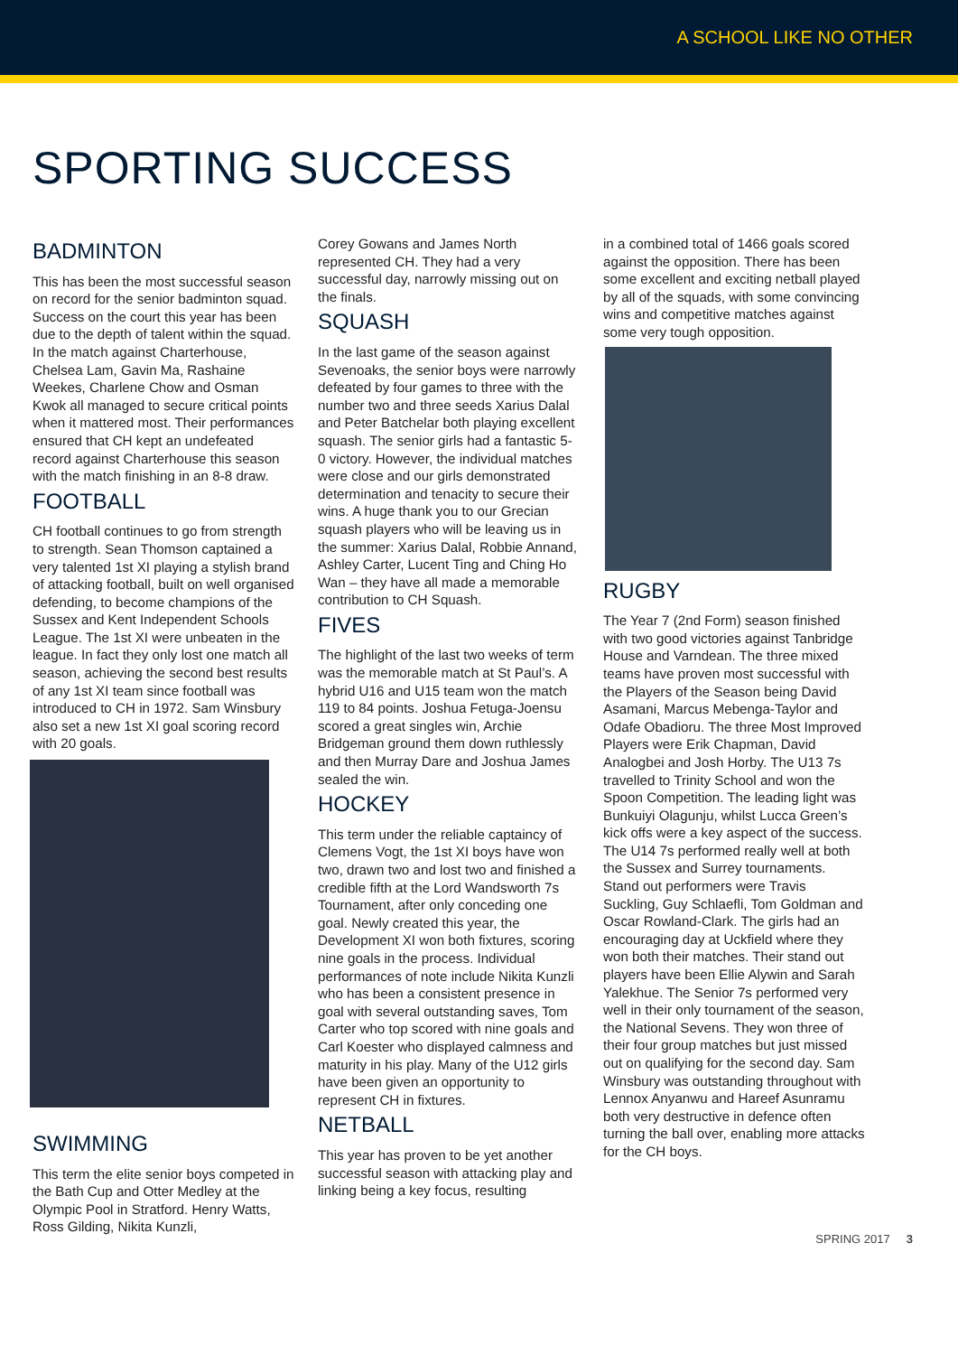A SCHOOL LIKE NO OTHER
SPORTING SUCCESS
BADMINTON
This has been the most successful season on record for the senior badminton squad. Success on the court this year has been due to the depth of talent within the squad. In the match against Charterhouse, Chelsea Lam, Gavin Ma, Rashaine Weekes, Charlene Chow and Osman Kwok all managed to secure critical points when it mattered most. Their performances ensured that CH kept an undefeated record against Charterhouse this season with the match finishing in an 8-8 draw.
FOOTBALL
CH football continues to go from strength to strength. Sean Thomson captained a very talented 1st XI playing a stylish brand of attacking football, built on well organised defending, to become champions of the Sussex and Kent Independent Schools League. The 1st XI were unbeaten in the league. In fact they only lost one match all season, achieving the second best results of any 1st XI team since football was introduced to CH in 1972. Sam Winsbury also set a new 1st XI goal scoring record with 20 goals.
SWIMMING
This term the elite senior boys competed in the Bath Cup and Otter Medley at the Olympic Pool in Stratford. Henry Watts, Ross Gilding, Nikita Kunzli,
Corey Gowans and James North represented CH. They had a very successful day, narrowly missing out on the finals.
SQUASH
In the last game of the season against Sevenoaks, the senior boys were narrowly defeated by four games to three with the number two and three seeds Xarius Dalal and Peter Batchelar both playing excellent squash. The senior girls had a fantastic 5-0 victory. However, the individual matches were close and our girls demonstrated determination and tenacity to secure their wins. A huge thank you to our Grecian squash players who will be leaving us in the summer: Xarius Dalal, Robbie Annand, Ashley Carter, Lucent Ting and Ching Ho Wan – they have all made a memorable contribution to CH Squash.
FIVES
The highlight of the last two weeks of term was the memorable match at St Paul’s. A hybrid U16 and U15 team won the match 119 to 84 points. Joshua Fetuga-Joensu scored a great singles win, Archie Bridgeman ground them down ruthlessly and then Murray Dare and Joshua James sealed the win.
HOCKEY
This term under the reliable captaincy of Clemens Vogt, the 1st XI boys have won two, drawn two and lost two and finished a credible fifth at the Lord Wandsworth 7s Tournament, after only conceding one goal. Newly created this year, the Development XI won both fixtures, scoring nine goals in the process. Individual performances of note include Nikita Kunzli who has been a consistent presence in goal with several outstanding saves, Tom Carter who top scored with nine goals and Carl Koester who displayed calmness and maturity in his play. Many of the U12 girls have been given an opportunity to represent CH in fixtures.
NETBALL
This year has proven to be yet another successful season with attacking play and linking being a key focus, resulting
in a combined total of 1466 goals scored against the opposition. There has been some excellent and exciting netball played by all of the squads, with some convincing wins and competitive matches against some very tough opposition.
RUGBY
The Year 7 (2nd Form) season finished with two good victories against Tanbridge House and Varndean. The three mixed teams have proven most successful with the Players of the Season being David Asamani, Marcus Mebenga-Taylor and Odafe Obadioru. The three Most Improved Players were Erik Chapman, David Analogbei and Josh Horby. The U13 7s travelled to Trinity School and won the Spoon Competition. The leading light was Bunkuiyi Olagunju, whilst Lucca Green’s kick offs were a key aspect of the success. The U14 7s performed really well at both the Sussex and Surrey tournaments. Stand out performers were Travis Suckling, Guy Schlaefli, Tom Goldman and Oscar Rowland-Clark. The girls had an encouraging day at Uckfield where they won both their matches. Their stand out players have been Ellie Alywin and Sarah Yalekhue. The Senior 7s performed very well in their only tournament of the season, the National Sevens. They won three of their four group matches but just missed out on qualifying for the second day. Sam Winsbury was outstanding throughout with Lennox Anyanwu and Hareef Asunramu both very destructive in defence often turning the ball over, enabling more attacks for the CH boys.
SPRING 2017 3